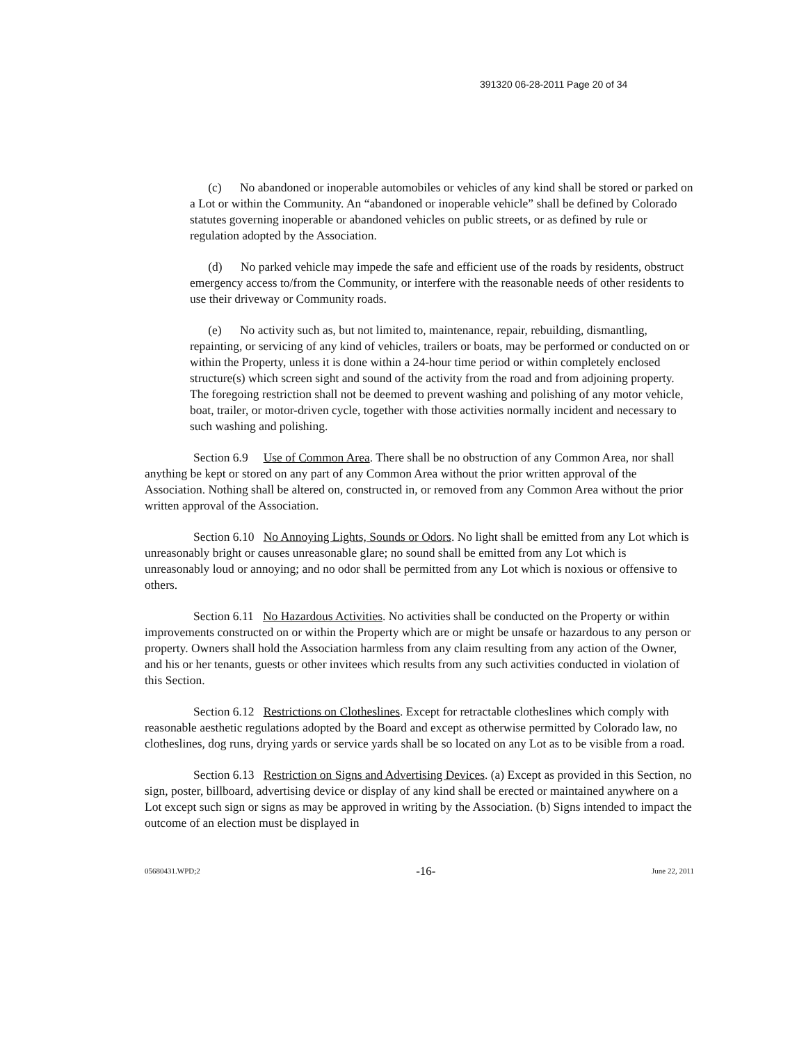391320 06-28-2011 Page 20 of 34
(c) No abandoned or inoperable automobiles or vehicles of any kind shall be stored or parked on a Lot or within the Community. An “abandoned or inoperable vehicle” shall be defined by Colorado statutes governing inoperable or abandoned vehicles on public streets, or as defined by rule or regulation adopted by the Association.
(d) No parked vehicle may impede the safe and efficient use of the roads by residents, obstruct emergency access to/from the Community, or interfere with the reasonable needs of other residents to use their driveway or Community roads.
(e) No activity such as, but not limited to, maintenance, repair, rebuilding, dismantling, repainting, or servicing of any kind of vehicles, trailers or boats, may be performed or conducted on or within the Property, unless it is done within a 24-hour time period or within completely enclosed structure(s) which screen sight and sound of the activity from the road and from adjoining property. The foregoing restriction shall not be deemed to prevent washing and polishing of any motor vehicle, boat, trailer, or motor-driven cycle, together with those activities normally incident and necessary to such washing and polishing.
Section 6.9 Use of Common Area. There shall be no obstruction of any Common Area, nor shall anything be kept or stored on any part of any Common Area without the prior written approval of the Association. Nothing shall be altered on, constructed in, or removed from any Common Area without the prior written approval of the Association.
Section 6.10 No Annoying Lights, Sounds or Odors. No light shall be emitted from any Lot which is unreasonably bright or causes unreasonable glare; no sound shall be emitted from any Lot which is unreasonably loud or annoying; and no odor shall be permitted from any Lot which is noxious or offensive to others.
Section 6.11 No Hazardous Activities. No activities shall be conducted on the Property or within improvements constructed on or within the Property which are or might be unsafe or hazardous to any person or property. Owners shall hold the Association harmless from any claim resulting from any action of the Owner, and his or her tenants, guests or other invitees which results from any such activities conducted in violation of this Section.
Section 6.12 Restrictions on Clotheslines. Except for retractable clotheslines which comply with reasonable aesthetic regulations adopted by the Board and except as otherwise permitted by Colorado law, no clotheslines, dog runs, drying yards or service yards shall be so located on any Lot as to be visible from a road.
Section 6.13 Restriction on Signs and Advertising Devices. (a) Except as provided in this Section, no sign, poster, billboard, advertising device or display of any kind shall be erected or maintained anywhere on a Lot except such sign or signs as may be approved in writing by the Association. (b) Signs intended to impact the outcome of an election must be displayed in
05680431.WPD;2 -16- June 22, 2011